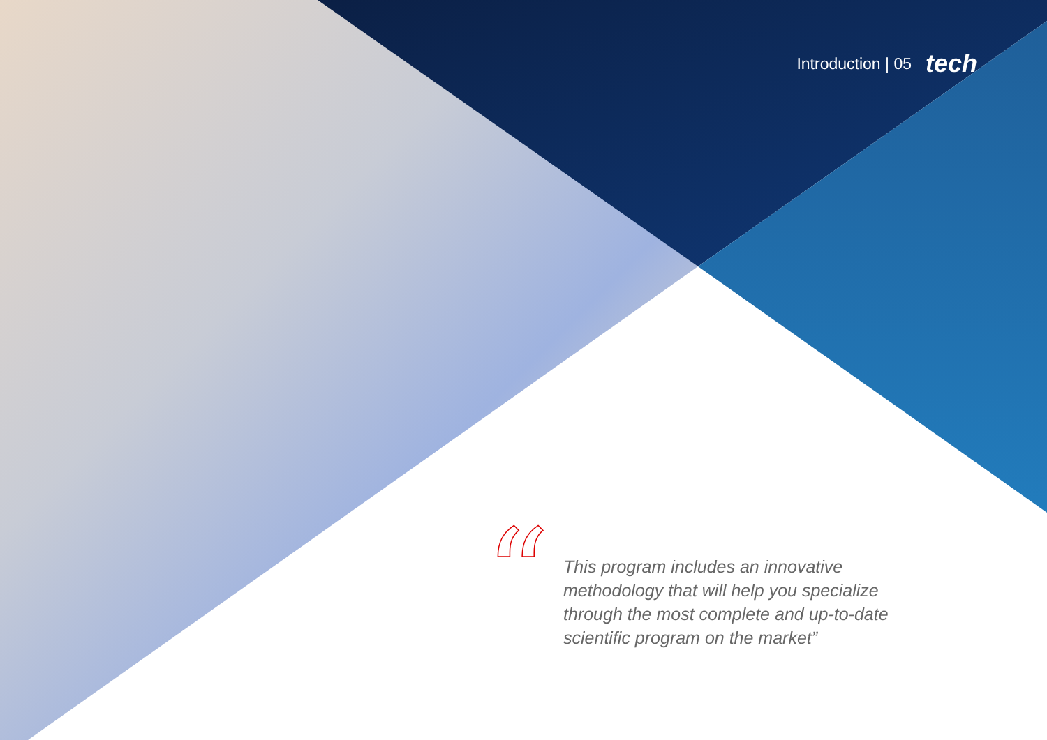Introduction | 05 tech
“
This program includes an innovative methodology that will help you specialize through the most complete and up-to-date scientific program on the market”